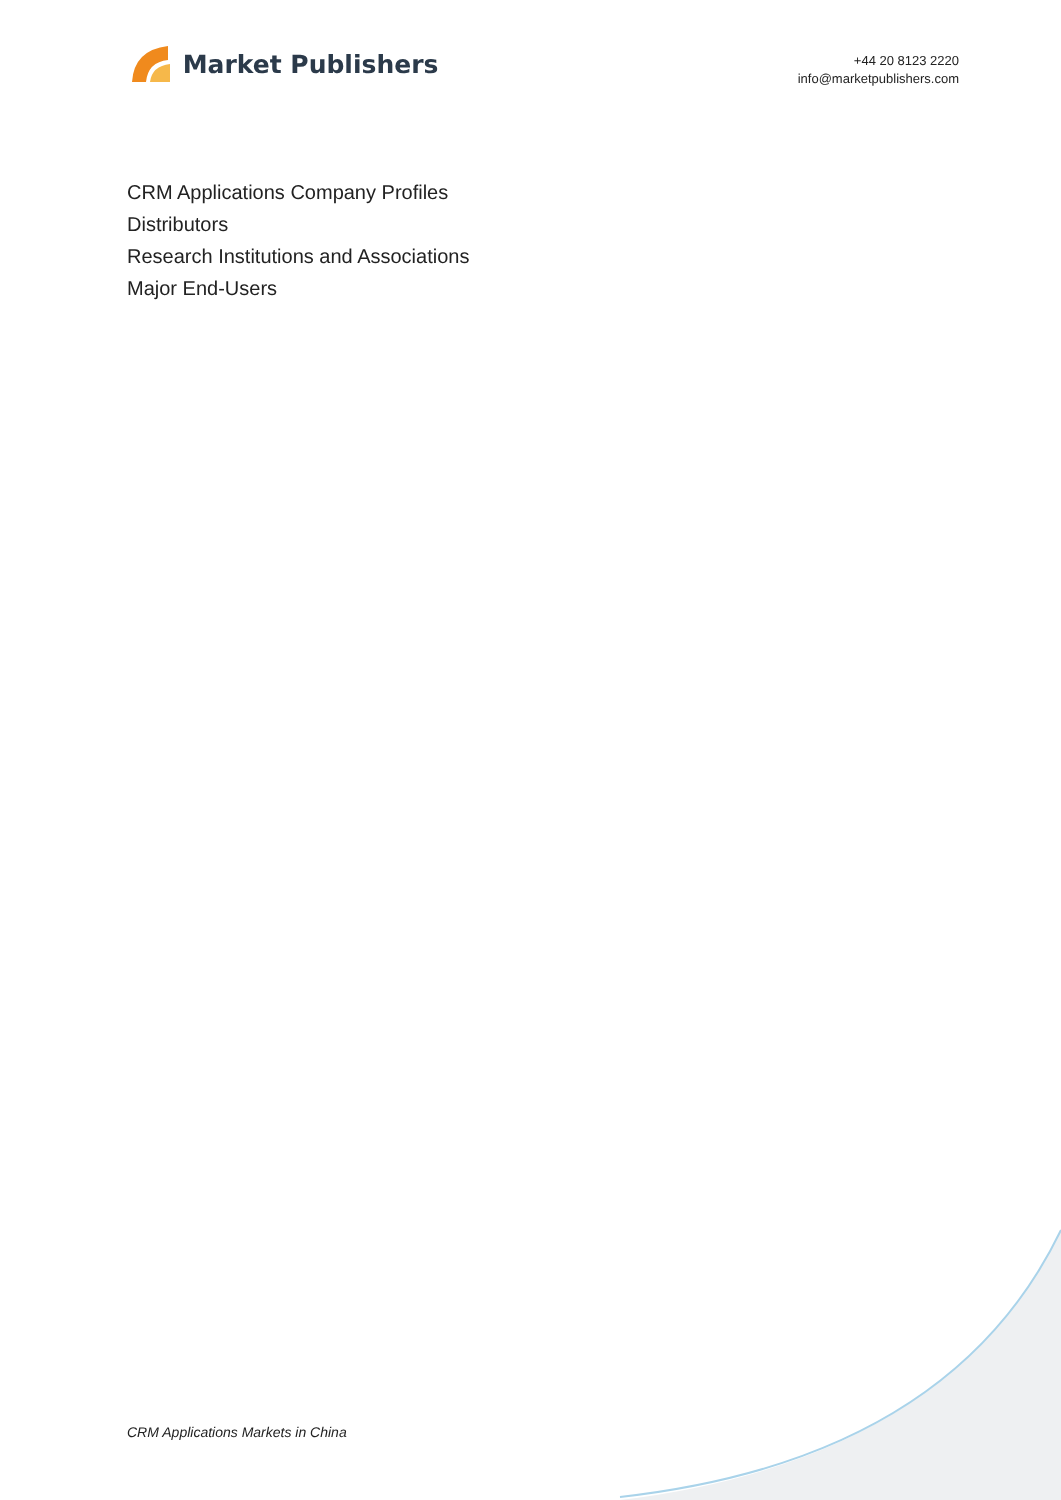Market Publishers
+44 20 8123 2220
info@marketpublishers.com
CRM Applications Company Profiles
Distributors
Research Institutions and Associations
Major End-Users
CRM Applications Markets in China